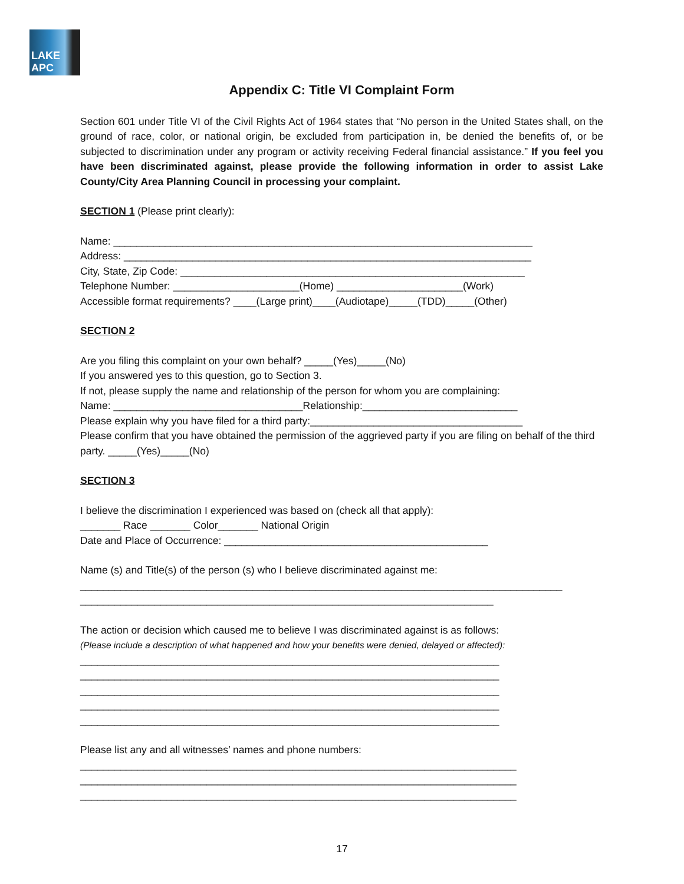LAKE APC
Appendix C: Title VI Complaint Form
Section 601 under Title VI of the Civil Rights Act of 1964 states that “No person in the United States shall, on the ground of race, color, or national origin, be excluded from participation in, be denied the benefits of, or be subjected to discrimination under any program or activity receiving Federal financial assistance.” If you feel you have been discriminated against, please provide the following information in order to assist Lake County/City Area Planning Council in processing your complaint.
SECTION 1 (Please print clearly):
Name: _________________________________________________________________________
Address: _______________________________________________________________________
City, State, Zip Code: ____________________________________________________________
Telephone Number: ______________________(Home) ______________________(Work)
Accessible format requirements? ____(Large print)____(Audiotape)_____(TDD)_____(Other)
SECTION 2
Are you filing this complaint on your own behalf? _____(Yes)_____(No)
If you answered yes to this question, go to Section 3.
If not, please supply the name and relationship of the person for whom you are complaining:
Name: _________________________________Relationship:___________________________
Please explain why you have filed for a third party:_____________________________________
Please confirm that you have obtained the permission of the aggrieved party if you are filing on behalf of the third party. _____(Yes)_____(No)
SECTION 3
I believe the discrimination I experienced was based on (check all that apply):
_______ Race _______ Color_______ National Origin
Date and Place of Occurrence: ______________________________________________
Name (s) and Title(s) of the person (s) who I believe discriminated against me:
____________________________________________________________________________________
________________________________________________________________________
The action or decision which caused me to believe I was discriminated against is as follows:
(Please include a description of what happened and how your benefits were denied, delayed or affected):
_________________________________________________________________________
_________________________________________________________________________
_________________________________________________________________________
_________________________________________________________________________
_________________________________________________________________________
Please list any and all witnesses’ names and phone numbers:
____________________________________________________________________________
____________________________________________________________________________
____________________________________________________________________________
17